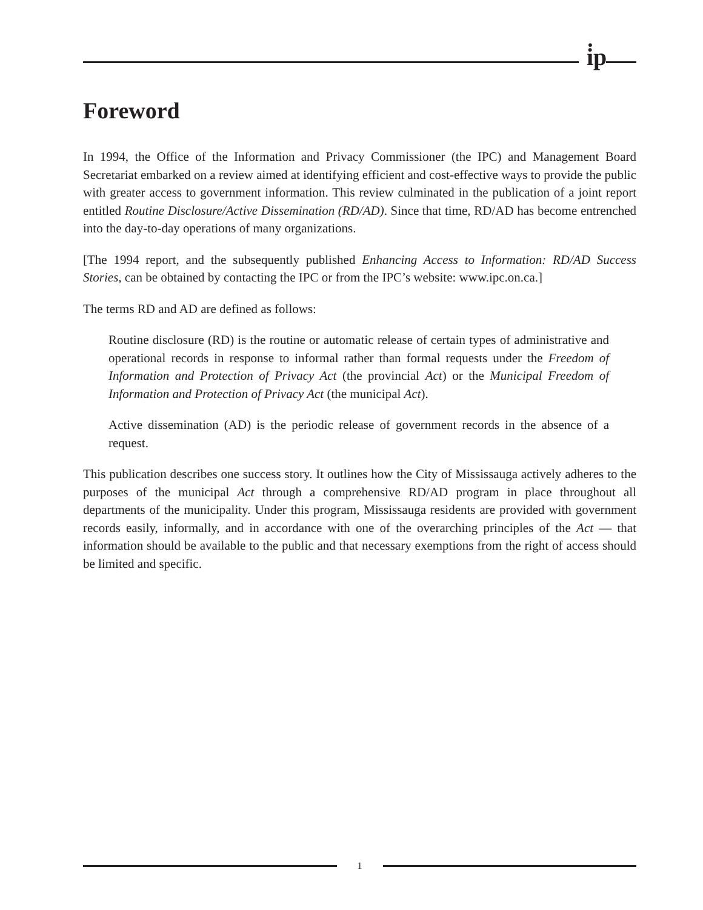i̇p
Foreword
In 1994, the Office of the Information and Privacy Commissioner (the IPC) and Management Board Secretariat embarked on a review aimed at identifying efficient and cost-effective ways to provide the public with greater access to government information. This review culminated in the publication of a joint report entitled Routine Disclosure/Active Dissemination (RD/AD). Since that time, RD/AD has become entrenched into the day-to-day operations of many organizations.
[The 1994 report, and the subsequently published Enhancing Access to Information: RD/AD Success Stories, can be obtained by contacting the IPC or from the IPC’s website: www.ipc.on.ca.]
The terms RD and AD are defined as follows:
Routine disclosure (RD) is the routine or automatic release of certain types of administrative and operational records in response to informal rather than formal requests under the Freedom of Information and Protection of Privacy Act (the provincial Act) or the Municipal Freedom of Information and Protection of Privacy Act (the municipal Act).
Active dissemination (AD) is the periodic release of government records in the absence of a request.
This publication describes one success story. It outlines how the City of Mississauga actively adheres to the purposes of the municipal Act through a comprehensive RD/AD program in place throughout all departments of the municipality. Under this program, Mississauga residents are provided with government records easily, informally, and in accordance with one of the overarching principles of the Act — that information should be available to the public and that necessary exemptions from the right of access should be limited and specific.
1